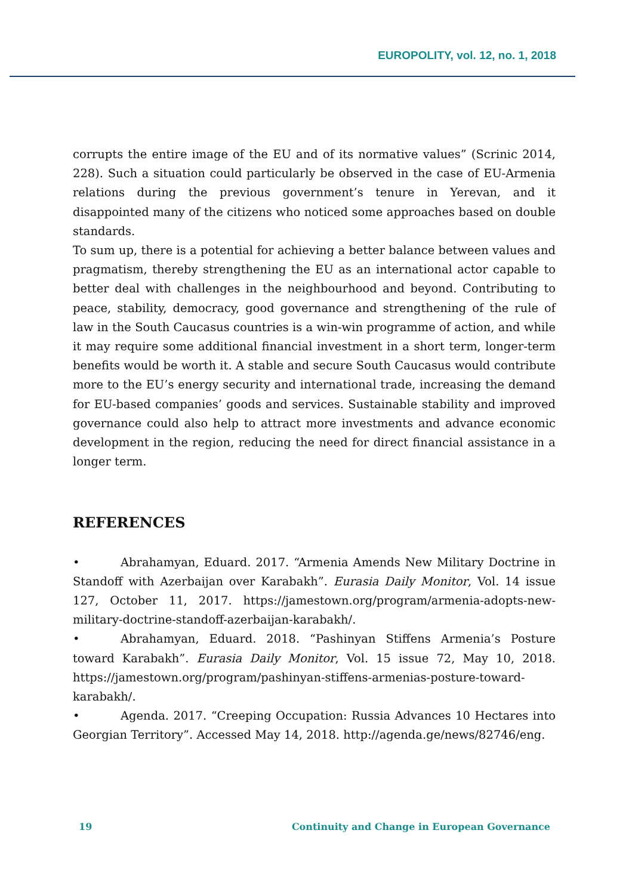EUROPOLITY, vol. 12, no. 1, 2018
corrupts the entire image of the EU and of its normative values” (Scrinic 2014, 228). Such a situation could particularly be observed in the case of EU-Armenia relations during the previous government’s tenure in Yerevan, and it disappointed many of the citizens who noticed some approaches based on double standards.
To sum up, there is a potential for achieving a better balance between values and pragmatism, thereby strengthening the EU as an international actor capable to better deal with challenges in the neighbourhood and beyond. Contributing to peace, stability, democracy, good governance and strengthening of the rule of law in the South Caucasus countries is a win-win programme of action, and while it may require some additional financial investment in a short term, longer-term benefits would be worth it. A stable and secure South Caucasus would contribute more to the EU’s energy security and international trade, increasing the demand for EU-based companies’ goods and services. Sustainable stability and improved governance could also help to attract more investments and advance economic development in the region, reducing the need for direct financial assistance in a longer term.
REFERENCES
• Abrahamyan, Eduard. 2017. “Armenia Amends New Military Doctrine in Standoff with Azerbaijan over Karabakh”. Eurasia Daily Monitor, Vol. 14 issue 127, October 11, 2017. https://jamestown.org/program/armenia-adopts-new-military-doctrine-standoff-azerbaijan-karabakh/.
• Abrahamyan, Eduard. 2018. “Pashinyan Stiffens Armenia’s Posture toward Karabakh”. Eurasia Daily Monitor, Vol. 15 issue 72, May 10, 2018. https://jamestown.org/program/pashinyan-stiffens-armenias-posture-toward-karabakh/.
• Agenda. 2017. “Creeping Occupation: Russia Advances 10 Hectares into Georgian Territory”. Accessed May 14, 2018. http://agenda.ge/news/82746/eng.
19 Continuity and Change in European Governance